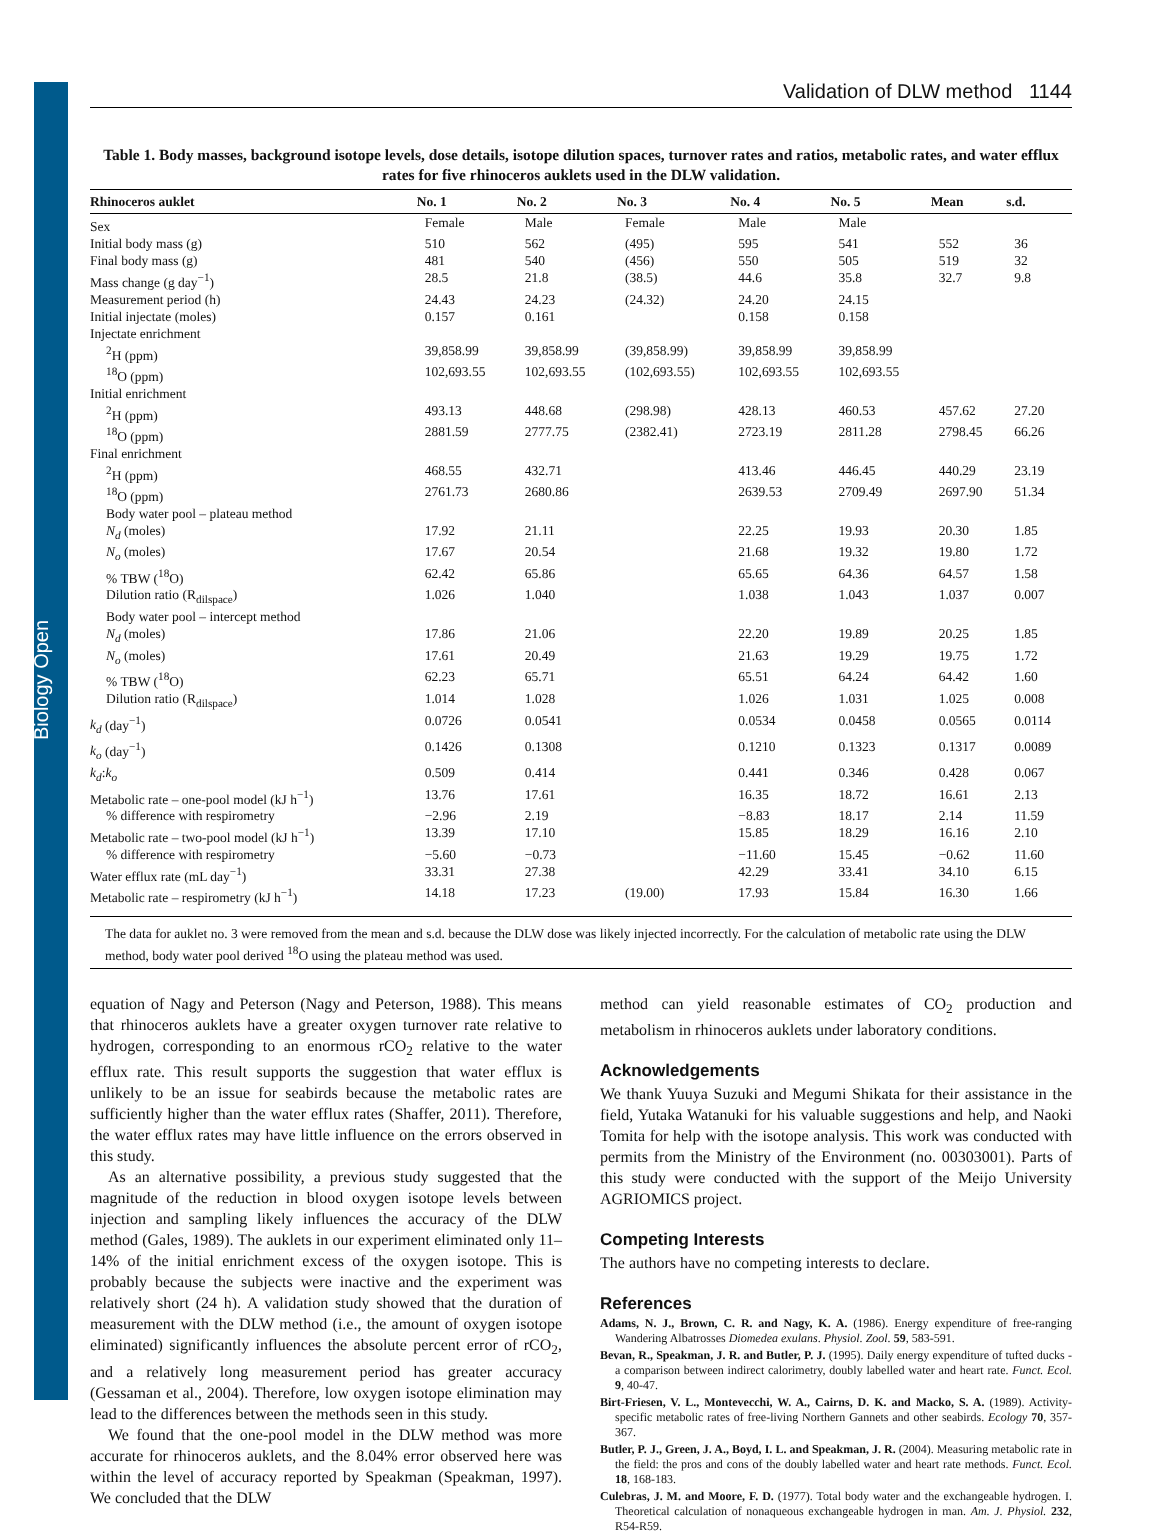Biology Open
Validation of DLW method 1144
Table 1. Body masses, background isotope levels, dose details, isotope dilution spaces, turnover rates and ratios, metabolic rates, and water efflux rates for five rhinoceros auklets used in the DLW validation.
| Rhinoceros auklet | No. 1 | No. 2 | No. 3 | No. 4 | No. 5 | Mean | s.d. |
| --- | --- | --- | --- | --- | --- | --- | --- |
| Sex | Female | Male | Female | Male | Male | | |
| Initial body mass (g) | 510 | 562 | (495) | 595 | 541 | 552 | 36 |
| Final body mass (g) | 481 | 540 | (456) | 550 | 505 | 519 | 32 |
| Mass change (g day<sup>−1</sup>) | 28.5 | 21.8 | (38.5) | 44.6 | 35.8 | 32.7 | 9.8 |
| Measurement period (h) | 24.43 | 24.23 | (24.32) | 24.20 | 24.15 | | |
| Initial injectate (moles) | 0.157 | 0.161 | | 0.158 | 0.158 | | |
| Injectate enrichment | | | | | | | |
| <sup>2</sup>H (ppm) | 39,858.99 | 39,858.99 | (39,858.99) | 39,858.99 | 39,858.99 | | |
| <sup>18</sup>O (ppm) | 102,693.55 | 102,693.55 | (102,693.55) | 102,693.55 | 102,693.55 | | |
| Initial enrichment | | | | | | | |
| <sup>2</sup>H (ppm) | 493.13 | 448.68 | (298.98) | 428.13 | 460.53 | 457.62 | 27.20 |
| <sup>18</sup>O (ppm) | 2881.59 | 2777.75 | (2382.41) | 2723.19 | 2811.28 | 2798.45 | 66.26 |
| Final enrichment | | | | | | | |
| <sup>2</sup>H (ppm) | 468.55 | 432.71 | | 413.46 | 446.45 | 440.29 | 23.19 |
| <sup>18</sup>O (ppm) | 2761.73 | 2680.86 | | 2639.53 | 2709.49 | 2697.90 | 51.34 |
| Body water pool – plateau method | | | | | | | |
| N<sub>d</sub> (moles) | 17.92 | 21.11 | | 22.25 | 19.93 | 20.30 | 1.85 |
| N<sub>o</sub> (moles) | 17.67 | 20.54 | | 21.68 | 19.32 | 19.80 | 1.72 |
| % TBW (<sup>18</sup>O) | 62.42 | 65.86 | | 65.65 | 64.36 | 64.57 | 1.58 |
| Dilution ratio (R<sub>dilspace</sub>) | 1.026 | 1.040 | | 1.038 | 1.043 | 1.037 | 0.007 |
| Body water pool – intercept method | | | | | | | |
| N<sub>d</sub> (moles) | 17.86 | 21.06 | | 22.20 | 19.89 | 20.25 | 1.85 |
| N<sub>o</sub> (moles) | 17.61 | 20.49 | | 21.63 | 19.29 | 19.75 | 1.72 |
| % TBW (<sup>18</sup>O) | 62.23 | 65.71 | | 65.51 | 64.24 | 64.42 | 1.60 |
| Dilution ratio (R<sub>dilspace</sub>) | 1.014 | 1.028 | | 1.026 | 1.031 | 1.025 | 0.008 |
| k<sub>d</sub> (day<sup>−1</sup>) | 0.0726 | 0.0541 | | 0.0534 | 0.0458 | 0.0565 | 0.0114 |
| k<sub>o</sub> (day<sup>−1</sup>) | 0.1426 | 0.1308 | | 0.1210 | 0.1323 | 0.1317 | 0.0089 |
| k<sub>d</sub> : k<sub>o</sub> | 0.509 | 0.414 | | 0.441 | 0.346 | 0.428 | 0.067 |
| Metabolic rate – one-pool model (kJ h<sup>−1</sup>) | 13.76 | 17.61 | | 16.35 | 18.72 | 16.61 | 2.13 |
| % difference with respirometry | −2.96 | 2.19 | | −8.83 | 18.17 | 2.14 | 11.59 |
| Metabolic rate – two-pool model (kJ h<sup>−1</sup>) | 13.39 | 17.10 | | 15.85 | 18.29 | 16.16 | 2.10 |
| % difference with respirometry | −5.60 | −0.73 | | −11.60 | 15.45 | −0.62 | 11.60 |
| Water efflux rate (mL day<sup>−1</sup>) | 33.31 | 27.38 | | 42.29 | 33.41 | 34.10 | 6.15 |
| Metabolic rate – respirometry (kJ h<sup>−1</sup>) | 14.18 | 17.23 | (19.00) | 17.93 | 15.84 | 16.30 | 1.66 |
The data for auklet no. 3 were removed from the mean and s.d. because the DLW dose was likely injected incorrectly. For the calculation of metabolic rate using the DLW method, body water pool derived <sup>18</sup>O using the plateau method was used.
equation of Nagy and Peterson (Nagy and Peterson, 1988). This means that rhinoceros auklets have a greater oxygen turnover rate relative to hydrogen, corresponding to an enormous rCO<sub>2</sub> relative to the water efflux rate. This result supports the suggestion that water efflux is unlikely to be an issue for seabirds because the metabolic rates are sufficiently higher than the water efflux rates (Shaffer, 2011). Therefore, the water efflux rates may have little influence on the errors observed in this study.
As an alternative possibility, a previous study suggested that the magnitude of the reduction in blood oxygen isotope levels between injection and sampling likely influences the accuracy of the DLW method (Gales, 1989). The auklets in our experiment eliminated only 11–14% of the initial enrichment excess of the oxygen isotope. This is probably because the subjects were inactive and the experiment was relatively short (24 h). A validation study showed that the duration of measurement with the DLW method (i.e., the amount of oxygen isotope eliminated) significantly influences the absolute percent error of rCO<sub>2</sub>, and a relatively long measurement period has greater accuracy (Gessaman et al., 2004). Therefore, low oxygen isotope elimination may lead to the differences between the methods seen in this study.
We found that the one-pool model in the DLW method was more accurate for rhinoceros auklets, and the 8.04% error observed here was within the level of accuracy reported by Speakman (Speakman, 1997). We concluded that the DLW
method can yield reasonable estimates of CO<sub>2</sub> production and metabolism in rhinoceros auklets under laboratory conditions.
Acknowledgements
We thank Yuuya Suzuki and Megumi Shikata for their assistance in the field, Yutaka Watanuki for his valuable suggestions and help, and Naoki Tomita for help with the isotope analysis. This work was conducted with permits from the Ministry of the Environment (no. 00303001). Parts of this study were conducted with the support of the Meijo University AGRIOMICS project.
Competing Interests
The authors have no competing interests to declare.
References
Adams, N. J., Brown, C. R. and Nagy, K. A. (1986). Energy expenditure of free-ranging Wandering Albatrosses Diomedea exulans. Physiol. Zool. 59, 583-591.
Bevan, R., Speakman, J. R. and Butler, P. J. (1995). Daily energy expenditure of tufted ducks - a comparison between indirect calorimetry, doubly labelled water and heart rate. Funct. Ecol. 9, 40-47.
Birt-Friesen, V. L., Montevecchi, W. A., Cairns, D. K. and Macko, S. A. (1989). Activity-specific metabolic rates of free-living Northern Gannets and other seabirds. Ecology 70, 357-367.
Butler, P. J., Green, J. A., Boyd, I. L. and Speakman, J. R. (2004). Measuring metabolic rate in the field: the pros and cons of the doubly labelled water and heart rate methods. Funct. Ecol. 18, 168-183.
Culebras, J. M. and Moore, F. D. (1977). Total body water and the exchangeable hydrogen. I. Theoretical calculation of nonaqueous exchangeable hydrogen in man. Am. J. Physiol. 232, R54-R59.